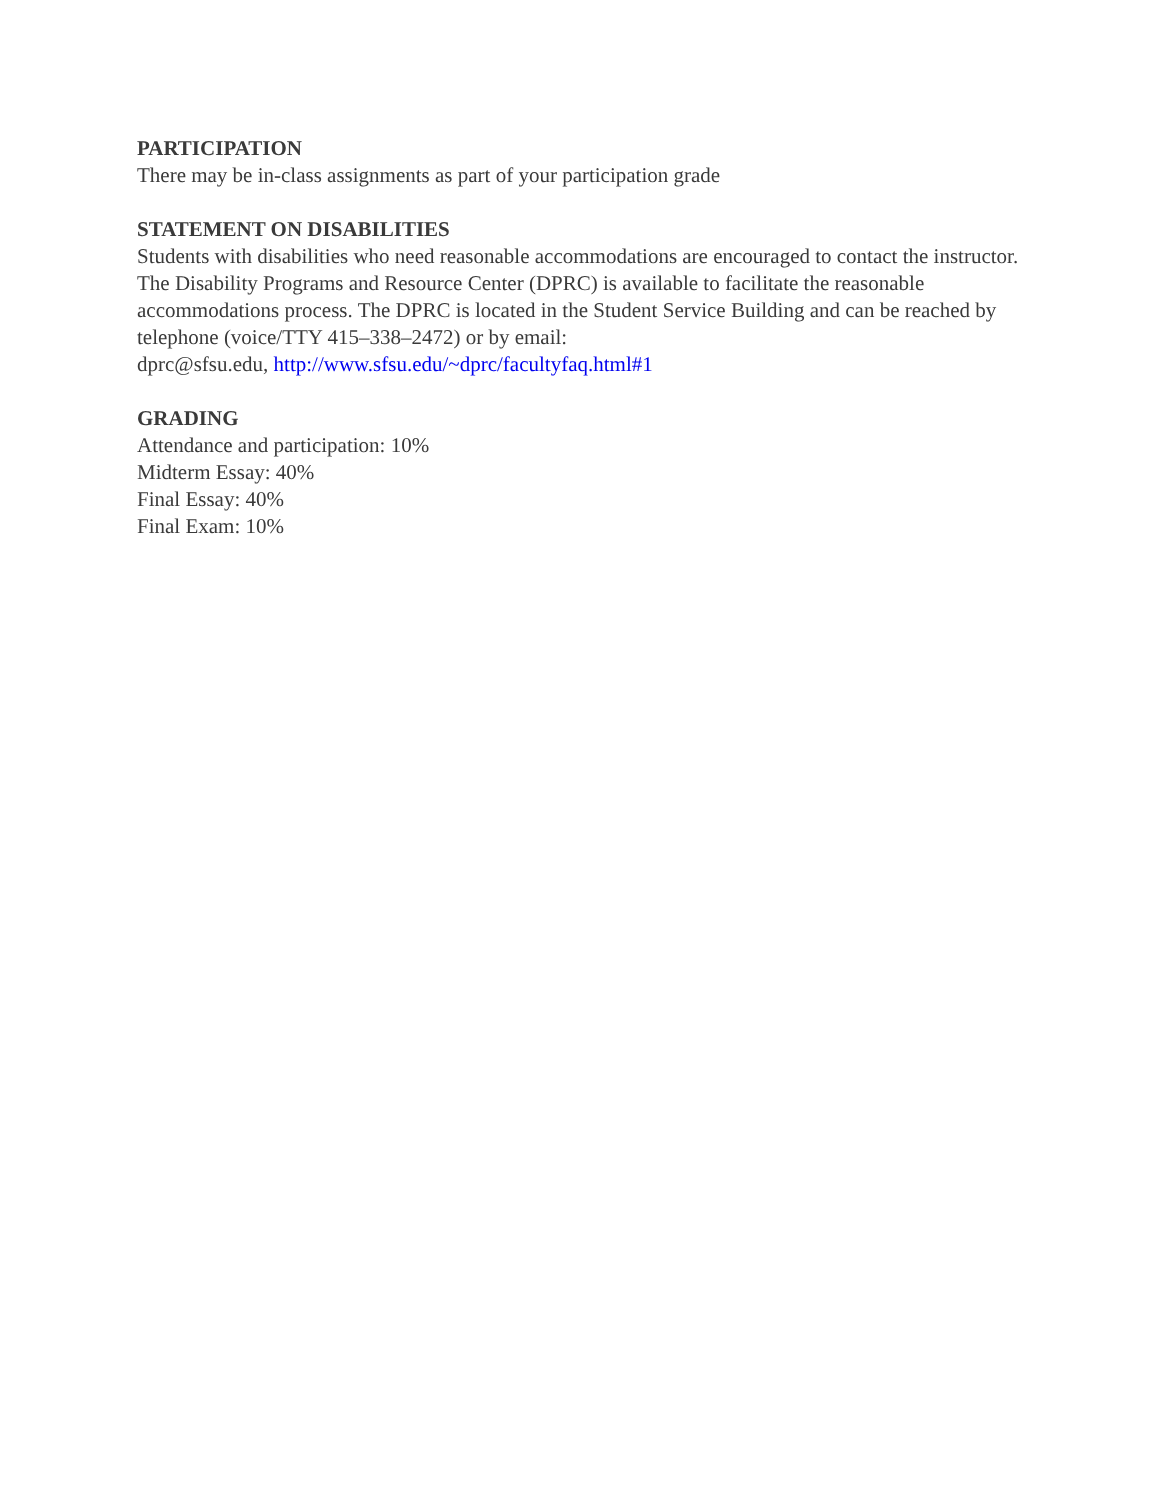PARTICIPATION
There may be in-class assignments as part of your participation grade
STATEMENT ON DISABILITIES
Students with disabilities who need reasonable accommodations are encouraged to contact the instructor. The Disability Programs and Resource Center (DPRC) is available to facilitate the reasonable accommodations process. The DPRC is located in the Student Service Building and can be reached by telephone (voice/TTY 415–338–2472) or by email:
dprc@sfsu.edu, http://www.sfsu.edu/~dprc/facultyfaq.html#1
GRADING
Attendance and participation: 10%
Midterm Essay: 40%
Final Essay: 40%
Final Exam: 10%